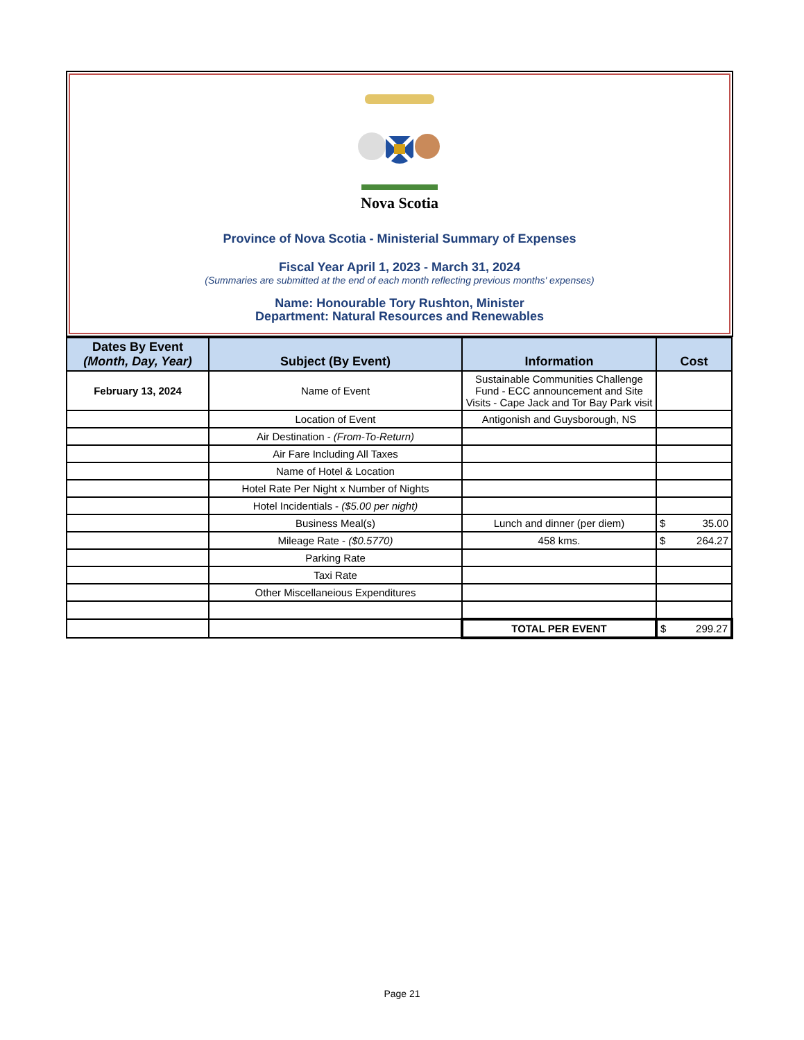Nova Scotia
Province of Nova Scotia - Ministerial Summary of Expenses
Fiscal Year April 1, 2023 - March 31, 2024
(Summaries are submitted at the end of each month reflecting previous months' expenses)
Name: Honourable Tory Rushton, Minister
Department: Natural Resources and Renewables
| Dates By Event (Month, Day, Year) | Subject (By Event) | Information | Cost |
| --- | --- | --- | --- |
| February 13, 2024 | Name of Event | Sustainable Communities Challenge Fund - ECC announcement and Site Visits - Cape Jack and Tor Bay Park visit | |
| | Location of Event | Antigonish and Guysborough, NS | |
| | Air Destination - (From-To-Return) | | |
| | Air Fare Including All Taxes | | |
| | Name of Hotel & Location | | |
| | Hotel Rate Per Night x Number of Nights | | |
| | Hotel Incidentials - ($5.00 per night) | | |
| | Business Meal(s) | Lunch and dinner (per diem) | $ 35.00 |
| | Mileage Rate - ($0.5770) | 458 kms. | $ 264.27 |
| | Parking Rate | | |
| | Taxi Rate | | |
| | Other Miscellaneious Expenditures | | |
| | | TOTAL PER EVENT | $ 299.27 |
Page 21